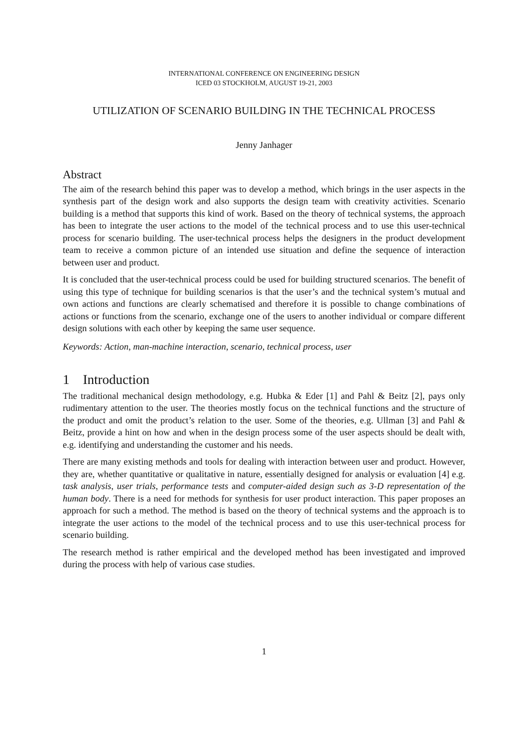INTERNATIONAL CONFERENCE ON ENGINEERING DESIGN
ICED 03 STOCKHOLM, AUGUST 19-21, 2003
UTILIZATION OF SCENARIO BUILDING IN THE TECHNICAL PROCESS
Jenny Janhager
Abstract
The aim of the research behind this paper was to develop a method, which brings in the user aspects in the synthesis part of the design work and also supports the design team with creativity activities. Scenario building is a method that supports this kind of work. Based on the theory of technical systems, the approach has been to integrate the user actions to the model of the technical process and to use this user-technical process for scenario building. The user-technical process helps the designers in the product development team to receive a common picture of an intended use situation and define the sequence of interaction between user and product.
It is concluded that the user-technical process could be used for building structured scenarios. The benefit of using this type of technique for building scenarios is that the user’s and the technical system’s mutual and own actions and functions are clearly schematised and therefore it is possible to change combinations of actions or functions from the scenario, exchange one of the users to another individual or compare different design solutions with each other by keeping the same user sequence.
Keywords: Action, man-machine interaction, scenario, technical process, user
1 Introduction
The traditional mechanical design methodology, e.g. Hubka & Eder [1] and Pahl & Beitz [2], pays only rudimentary attention to the user. The theories mostly focus on the technical functions and the structure of the product and omit the product’s relation to the user. Some of the theories, e.g. Ullman [3] and Pahl & Beitz, provide a hint on how and when in the design process some of the user aspects should be dealt with, e.g. identifying and understanding the customer and his needs.
There are many existing methods and tools for dealing with interaction between user and product. However, they are, whether quantitative or qualitative in nature, essentially designed for analysis or evaluation [4] e.g. task analysis, user trials, performance tests and computer-aided design such as 3-D representation of the human body. There is a need for methods for synthesis for user product interaction. This paper proposes an approach for such a method. The method is based on the theory of technical systems and the approach is to integrate the user actions to the model of the technical process and to use this user-technical process for scenario building.
The research method is rather empirical and the developed method has been investigated and improved during the process with help of various case studies.
1